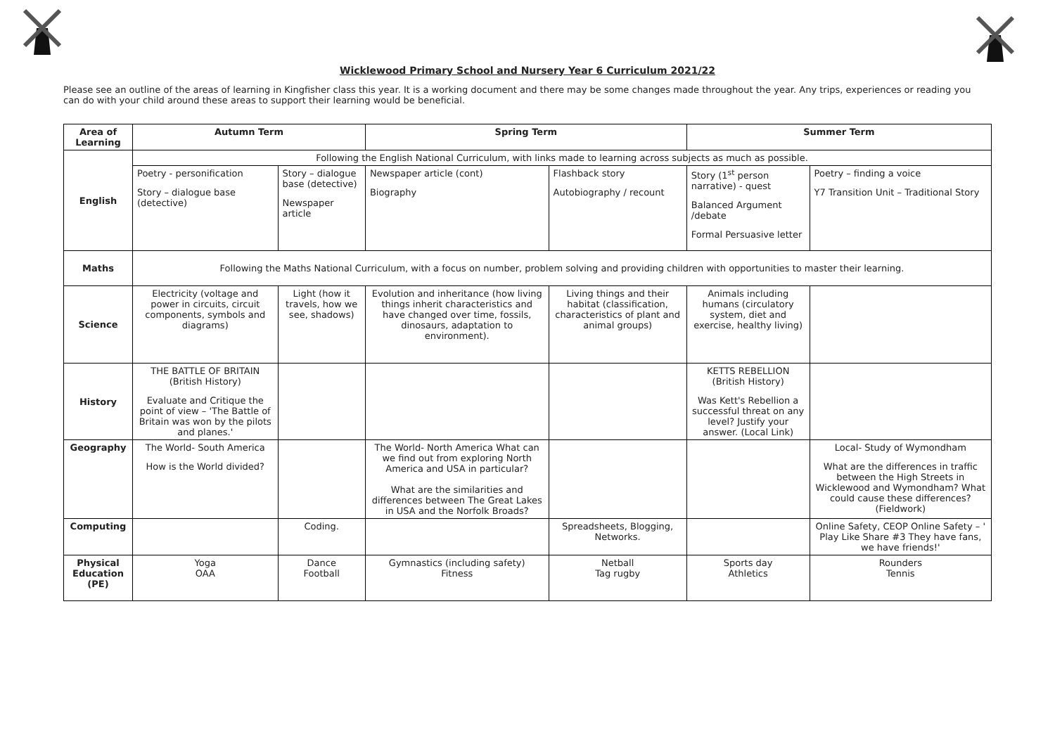Wicklewood Primary School and Nursery Year 6 Curriculum 2021/22
Please see an outline of the areas of learning in Kingfisher class this year. It is a working document and there may be some changes made throughout the year. Any trips, experiences or reading you can do with your child around these areas to support their learning would be beneficial.
| Area of Learning | Autumn Term | | Spring Term | | Summer Term | |
| --- | --- | --- | --- | --- | --- | --- |
| English | Following the English National Curriculum, with links made to learning across subjects as much as possible. | | | | | |
| | Poetry - personification Story – dialogue base (detective) | Story – dialogue base (detective) Newspaper article | Newspaper article (cont) Biography | Flashback story Autobiography / recount | Story (1<sup>st</sup> person narrative) - quest Balanced Argument /debate Formal Persuasive letter | Poetry – finding a voice Y7 Transition Unit – Traditional Story |
| Maths | Following the Maths National Curriculum, with a focus on number, problem solving and providing children with opportunities to master their learning. | | | | | |
| Science | Electricity (voltage and power in circuits, circuit components, symbols and diagrams) | Light (how it travels, how we see, shadows) | Evolution and inheritance (how living things inherit characteristics and have changed over time, fossils, dinosaurs, adaptation to environment). | Living things and their habitat (classification, characteristics of plant and animal groups) | Animals including humans (circulatory system, diet and exercise, healthy living) | |
| History | THE BATTLE OF BRITAIN (British History) Evaluate and Critique the point of view – 'The Battle of Britain was won by the pilots and planes.' | | | | KETTS REBELLION (British History) Was Kett's Rebellion a successful threat on any level? Justify your answer. (Local Link) | |
| Geography | The World- South America How is the World divided? | | The World- North America What can we find out from exploring North America and USA in particular? What are the similarities and differences between The Great Lakes in USA and the Norfolk Broads? | | | Local- Study of Wymondham What are the differences in traffic between the High Streets in Wicklewood and Wymondham? What could cause these differences? (Fieldwork) |
| Computing | | Coding. | | Spreadsheets, Blogging, Networks. | | Online Safety, CEOP Online Safety – ' Play Like Share #3 They have fans, we have friends!' |
| Physical Education (PE) | Yoga OAA | Dance Football | Gymnastics (including safety) Fitness | Netball Tag rugby | Sports day Athletics | Rounders Tennis |